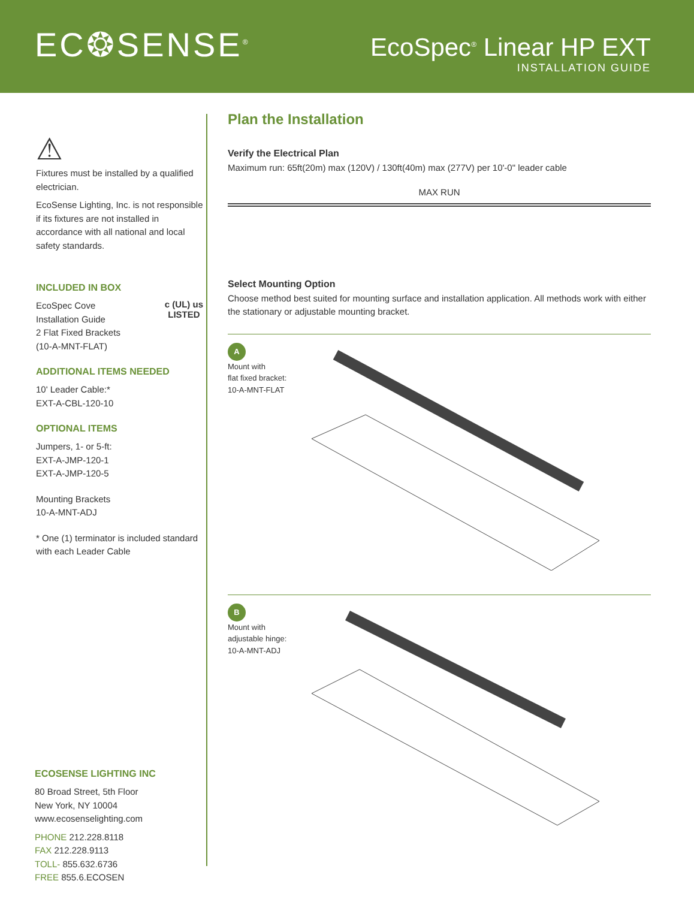EC❂SENSE<sup>®</sup>
EcoSpec<sup>®</sup> Linear HP EXT
INSTALLATION GUIDE
⚠
Fixtures must be installed by a qualified electrician.
EcoSense Lighting, Inc. is not responsible if its fixtures are not installed in accordance with all national and local safety standards.
INCLUDED IN BOX
c (UL) us
LISTED
EcoSpec Cove
Installation Guide
2 Flat Fixed Brackets
(10-A-MNT-FLAT)
ADDITIONAL ITEMS NEEDED
10' Leader Cable:*
EXT-A-CBL-120-10
OPTIONAL ITEMS
Jumpers, 1- or 5-ft:
EXT-A-JMP-120-1
EXT-A-JMP-120-5
Mounting Brackets
10-A-MNT-ADJ
* One (1) terminator is included standard with each Leader Cable
ECOSENSE LIGHTING INC
80 Broad Street, 5th Floor
New York, NY 10004
www.ecosenselighting.com
PHONE 212.228.8118
FAX 212.228.9113
TOLL- 855.632.6736
FREE 855.6.ECOSEN
Plan the Installation
Verify the Electrical Plan
Maximum run: 65ft(20m) max (120V) / 130ft(40m) max (277V) per 10'-0" leader cable
MAX RUN
Select Mounting Option
Choose method best suited for mounting surface and installation application. All methods work with either the stationary or adjustable mounting bracket.
A
Mount with
flat fixed bracket:
10-A-MNT-FLAT
B
Mount with
adjustable hinge:
10-A-MNT-ADJ